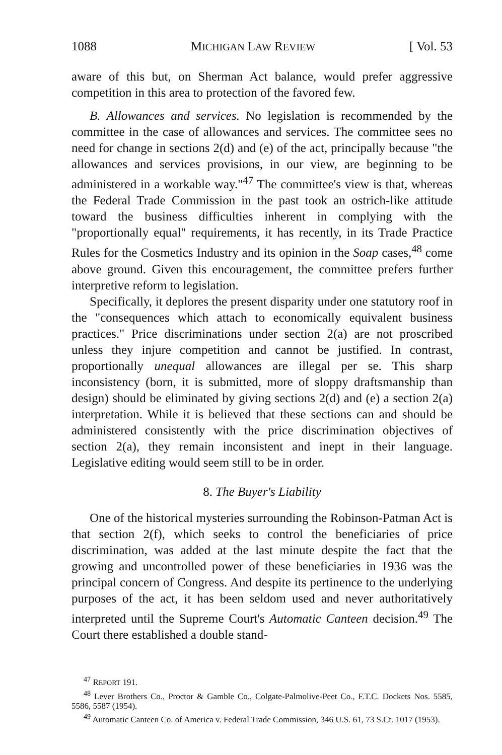1088 MICHIGAN LAW REVIEW [ Vol. 53
aware of this but, on Sherman Act balance, would prefer aggressive competition in this area to protection of the favored few.
B. Allowances and services. No legislation is recommended by the committee in the case of allowances and services. The committee sees no need for change in sections 2(d) and (e) of the act, principally because "the allowances and services provisions, in our view, are beginning to be administered in a workable way."<sup>47</sup> The committee's view is that, whereas the Federal Trade Commission in the past took an ostrich-like attitude toward the business difficulties inherent in complying with the "proportionally equal" requirements, it has recently, in its Trade Practice Rules for the Cosmetics Industry and its opinion in the Soap cases,<sup>48</sup> come above ground. Given this encouragement, the committee prefers further interpretive reform to legislation.
Specifically, it deplores the present disparity under one statutory roof in the "consequences which attach to economically equivalent business practices." Price discriminations under section 2(a) are not proscribed unless they injure competition and cannot be justified. In contrast, proportionally unequal allowances are illegal per se. This sharp inconsistency (born, it is submitted, more of sloppy draftsmanship than design) should be eliminated by giving sections 2(d) and (e) a section 2(a) interpretation. While it is believed that these sections can and should be administered consistently with the price discrimination objectives of section 2(a), they remain inconsistent and inept in their language. Legislative editing would seem still to be in order.
8. The Buyer's Liability
One of the historical mysteries surrounding the Robinson-Patman Act is that section 2(f), which seeks to control the beneficiaries of price discrimination, was added at the last minute despite the fact that the growing and uncontrolled power of these beneficiaries in 1936 was the principal concern of Congress. And despite its pertinence to the underlying purposes of the act, it has been seldom used and never authoritatively interpreted until the Supreme Court's Automatic Canteen decision.<sup>49</sup> The Court there established a double stand-
<sup>47</sup> REPORT 191.
<sup>48</sup> Lever Brothers Co., Proctor & Gamble Co., Colgate-Palmolive-Peet Co., F.T.C. Dockets Nos. 5585, 5586, 5587 (1954).
<sup>49</sup> Automatic Canteen Co. of America v. Federal Trade Commission, 346 U.S. 61, 73 S.Ct. 1017 (1953).